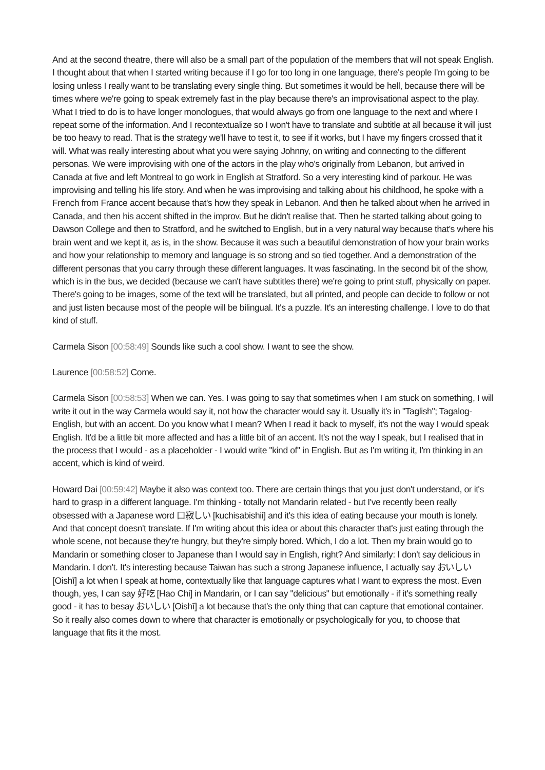And at the second theatre, there will also be a small part of the population of the members that will not speak English. I thought about that when I started writing because if I go for too long in one language, there's people I'm going to be losing unless I really want to be translating every single thing. But sometimes it would be hell, because there will be times where we're going to speak extremely fast in the play because there's an improvisational aspect to the play. What I tried to do is to have longer monologues, that would always go from one language to the next and where I repeat some of the information. And I recontextualize so I won't have to translate and subtitle at all because it will just be too heavy to read. That is the strategy we'll have to test it, to see if it works, but I have my fingers crossed that it will. What was really interesting about what you were saying Johnny, on writing and connecting to the different personas. We were improvising with one of the actors in the play who's originally from Lebanon, but arrived in Canada at five and left Montreal to go work in English at Stratford. So a very interesting kind of parkour. He was improvising and telling his life story. And when he was improvising and talking about his childhood, he spoke with a French from France accent because that's how they speak in Lebanon. And then he talked about when he arrived in Canada, and then his accent shifted in the improv. But he didn't realise that. Then he started talking about going to Dawson College and then to Stratford, and he switched to English, but in a very natural way because that's where his brain went and we kept it, as is, in the show. Because it was such a beautiful demonstration of how your brain works and how your relationship to memory and language is so strong and so tied together. And a demonstration of the different personas that you carry through these different languages. It was fascinating. In the second bit of the show, which is in the bus, we decided (because we can't have subtitles there) we're going to print stuff, physically on paper. There's going to be images, some of the text will be translated, but all printed, and people can decide to follow or not and just listen because most of the people will be bilingual. It's a puzzle. It's an interesting challenge. I love to do that kind of stuff.
Carmela Sison [00:58:49] Sounds like such a cool show. I want to see the show.
Laurence [00:58:52] Come.
Carmela Sison [00:58:53] When we can. Yes. I was going to say that sometimes when I am stuck on something, I will write it out in the way Carmela would say it, not how the character would say it. Usually it's in "Taglish"; Tagalog-English, but with an accent. Do you know what I mean? When I read it back to myself, it's not the way I would speak English. It'd be a little bit more affected and has a little bit of an accent. It's not the way I speak, but I realised that in the process that I would - as a placeholder - I would write "kind of" in English. But as I'm writing it, I'm thinking in an accent, which is kind of weird.
Howard Dai [00:59:42] Maybe it also was context too. There are certain things that you just don't understand, or it's hard to grasp in a different language. I'm thinking - totally not Mandarin related - but I've recently been really obsessed with a Japanese word 口寂しい [kuchisabishii] and it's this idea of eating because your mouth is lonely. And that concept doesn't translate. If I'm writing about this idea or about this character that's just eating through the whole scene, not because they're hungry, but they're simply bored. Which, I do a lot. Then my brain would go to Mandarin or something closer to Japanese than I would say in English, right? And similarly: I don't say delicious in Mandarin. I don't. It's interesting because Taiwan has such a strong Japanese influence, I actually say おいしい [Oishī] a lot when I speak at home, contextually like that language captures what I want to express the most. Even though, yes, I can say 好吃 [Hao Chi] in Mandarin, or I can say "delicious" but emotionally - if it's something really good - it has to besay おいしい [Oishī] a lot because that's the only thing that can capture that emotional container. So it really also comes down to where that character is emotionally or psychologically for you, to choose that language that fits it the most.